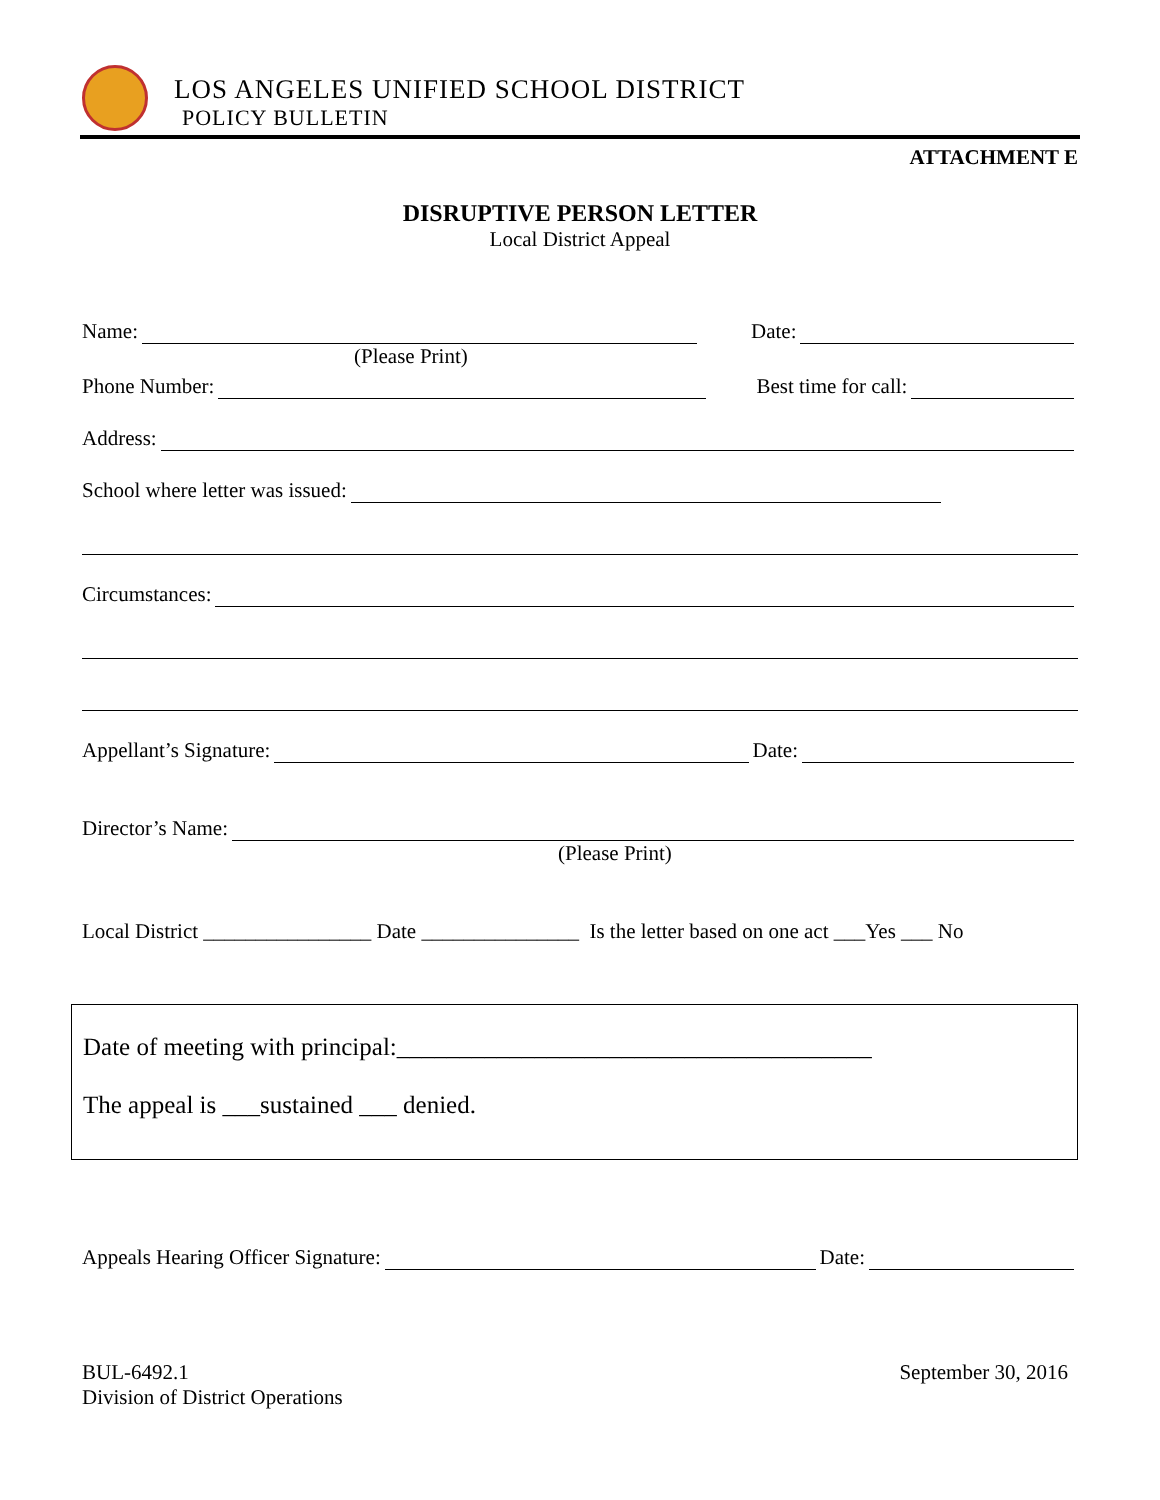LOS ANGELES UNIFIED SCHOOL DISTRICT
POLICY BULLETIN
ATTACHMENT E
DISRUPTIVE PERSON LETTER
Local District Appeal
Name: Date:
(Please Print)
Phone Number: Best time for call:
Address:
School where letter was issued:
Circumstances:
Appellant’s Signature: Date:
Director’s Name:
(Please Print)
Local District ________________ Date _______________ Is the letter based on one act ___Yes ___ No
Date of meeting with principal:______________________________________
The appeal is ___sustained ___ denied.
Appeals Hearing Officer Signature: Date:
BUL-6492.1
Division of District Operations
September 30, 2016